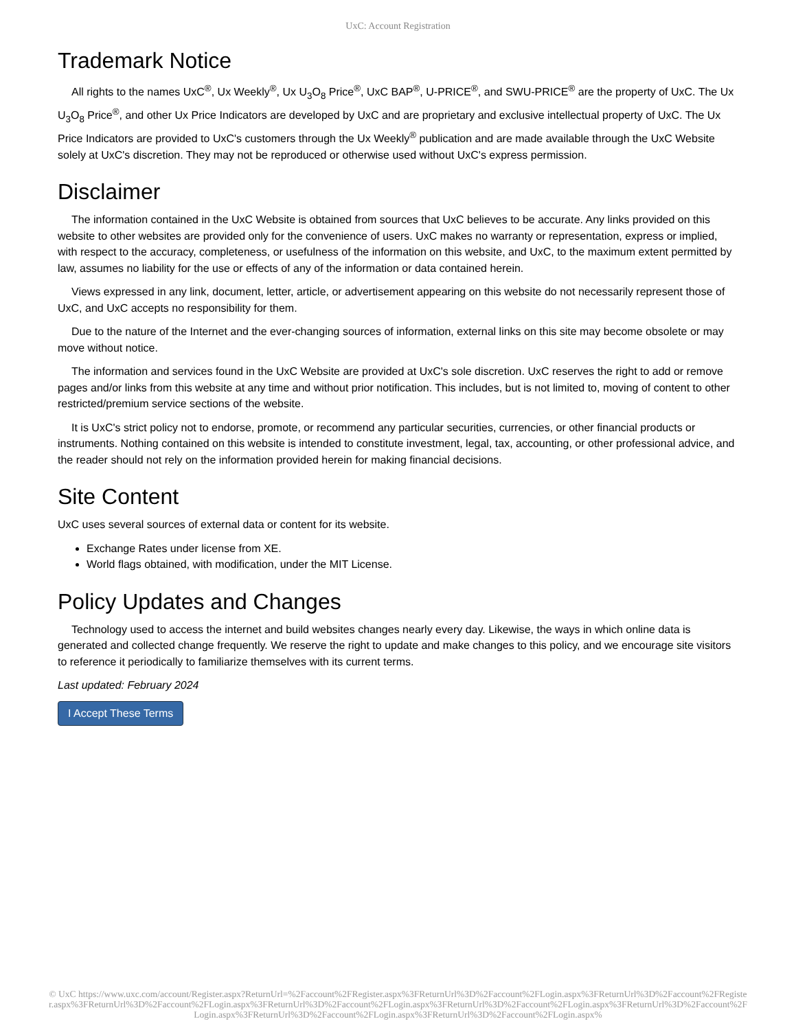UxC: Account Registration
Trademark Notice
All rights to the names UxC<sup>®</sup>, Ux Weekly<sup>®</sup>, Ux U<sub>3</sub>O<sub>8</sub> Price<sup>®</sup>, UxC BAP<sup>®</sup>, U-PRICE<sup>®</sup>, and SWU-PRICE<sup>®</sup> are the property of UxC. The Ux U<sub>3</sub>O<sub>8</sub> Price<sup>®</sup>, and other Ux Price Indicators are developed by UxC and are proprietary and exclusive intellectual property of UxC. The Ux Price Indicators are provided to UxC's customers through the Ux Weekly<sup>®</sup> publication and are made available through the UxC Website solely at UxC's discretion. They may not be reproduced or otherwise used without UxC's express permission.
Disclaimer
The information contained in the UxC Website is obtained from sources that UxC believes to be accurate. Any links provided on this website to other websites are provided only for the convenience of users. UxC makes no warranty or representation, express or implied, with respect to the accuracy, completeness, or usefulness of the information on this website, and UxC, to the maximum extent permitted by law, assumes no liability for the use or effects of any of the information or data contained herein.
Views expressed in any link, document, letter, article, or advertisement appearing on this website do not necessarily represent those of UxC, and UxC accepts no responsibility for them.
Due to the nature of the Internet and the ever-changing sources of information, external links on this site may become obsolete or may move without notice.
The information and services found in the UxC Website are provided at UxC's sole discretion. UxC reserves the right to add or remove pages and/or links from this website at any time and without prior notification. This includes, but is not limited to, moving of content to other restricted/premium service sections of the website.
It is UxC's strict policy not to endorse, promote, or recommend any particular securities, currencies, or other financial products or instruments. Nothing contained on this website is intended to constitute investment, legal, tax, accounting, or other professional advice, and the reader should not rely on the information provided herein for making financial decisions.
Site Content
UxC uses several sources of external data or content for its website.
Exchange Rates under license from XE.
World flags obtained, with modification, under the MIT License.
Policy Updates and Changes
Technology used to access the internet and build websites changes nearly every day. Likewise, the ways in which online data is generated and collected change frequently. We reserve the right to update and make changes to this policy, and we encourage site visitors to reference it periodically to familiarize themselves with its current terms.
Last updated: February 2024
I Accept These Terms
© UxC https://www.uxc.com/account/Register.aspx?ReturnUrl=%2Faccount%2FRegister.aspx%3FReturnUrl%3D%2Faccount%2FLogin.aspx%3FReturnUrl%3D%2Faccount%2FRegister.aspx%3FReturnUrl%3D%2Faccount%2FLogin.aspx%3FReturnUrl%3D%2Faccount%2FLogin.aspx%3FReturnUrl%3D%2Faccount%2FLogin.aspx%3FReturnUrl%3D%2Faccount%2FLogin.aspx%3FReturnUrl%3D%2Faccount%2FLogin.aspx%3FReturnUrl%3D%2Faccount%2FLogin.aspx%